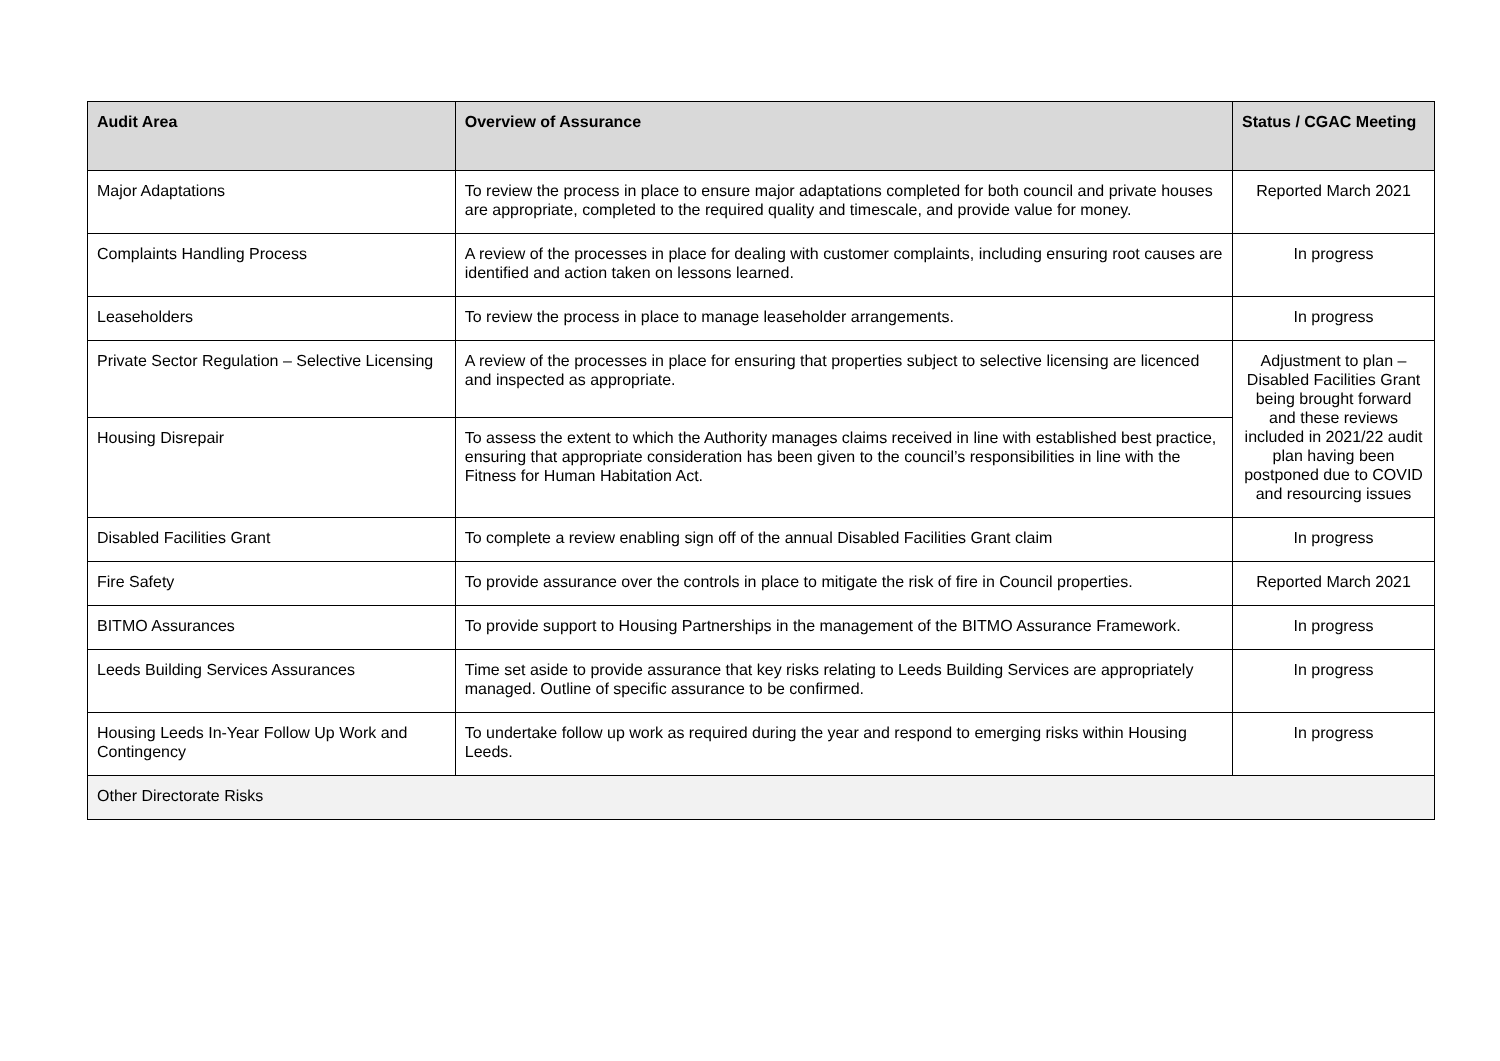| Audit Area | Overview of Assurance | Status / CGAC Meeting |
| --- | --- | --- |
| Major Adaptations | To review the process in place to ensure major adaptations completed for both council and private houses are appropriate, completed to the required quality and timescale, and provide value for money. | Reported March 2021 |
| Complaints Handling Process | A review of the processes in place for dealing with customer complaints, including ensuring root causes are identified and action taken on lessons learned. | In progress |
| Leaseholders | To review the process in place to manage leaseholder arrangements. | In progress |
| Private Sector Regulation – Selective Licensing | A review of the processes in place for ensuring that properties subject to selective licensing are licenced and inspected as appropriate. | Adjustment to plan – Disabled Facilities Grant being brought forward and these reviews included in 2021/22 audit plan having been postponed due to COVID and resourcing issues |
| Housing Disrepair | To assess the extent to which the Authority manages claims received in line with established best practice, ensuring that appropriate consideration has been given to the council’s responsibilities in line with the Fitness for Human Habitation Act. | |
| Disabled Facilities Grant | To complete a review enabling sign off of the annual Disabled Facilities Grant claim | In progress |
| Fire Safety | To provide assurance over the controls in place to mitigate the risk of fire in Council properties. | Reported March 2021 |
| BITMO Assurances | To provide support to Housing Partnerships in the management of the BITMO Assurance Framework. | In progress |
| Leeds Building Services Assurances | Time set aside to provide assurance that key risks relating to Leeds Building Services are appropriately managed. Outline of specific assurance to be confirmed. | In progress |
| Housing Leeds In-Year Follow Up Work and Contingency | To undertake follow up work as required during the year and respond to emerging risks within Housing Leeds. | In progress |
| Other Directorate Risks | | |